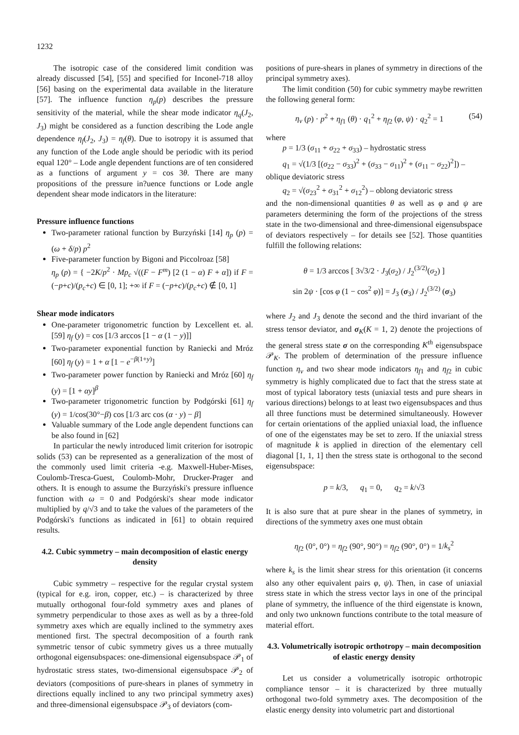1232
The isotropic case of the considered limit condition was already discussed [54], [55] and specified for Inconel-718 alloy [56] basing on the experimental data available in the literature [57]. The influence function η<sub>p</sub>(p) describes the pressure sensitivity of the material, while the shear mode indicator η<sub>q</sub>(J<sub>2</sub>, J<sub>3</sub>) might be considered as a function describing the Lode angle dependence η<sub>f</sub>(J<sub>2</sub>, J<sub>3</sub>) = η<sub>f</sub>(θ). Due to isotropy it is assumed that any function of the Lode angle should be periodic with its period equal 120° – Lode angle dependent functions are of ten considered as a functions of argument y = cos 3θ. There are many propositions of the pressure in?uence functions or Lode angle dependent shear mode indicators in the literature:
Pressure influence functions
Two-parameter rational function by Burzyński [14] η<sub>p</sub> (p) = (ω + δ/p) p<sup>2</sup>
Five-parameter function by Bigoni and Piccolroaz [58]
η<sub>p</sub> (p) = { −2K/p<sup>2</sup> · Mp<sub>c</sub> √((F − F<sup>m</sup>) [2 (1 − α) F + α]) if F = (−p+c)/(p<sub>c</sub>+c) ∈ [0, 1]; +∞ if F = (−p+c)/(p<sub>c</sub>+c) ∉ [0, 1]
Shear mode indicators
One-parameter trigonometric function by Lexcellent et. al. [59] η<sub>f</sub> (y) = cos [1/3 arccos [1 − α (1 − y)]]
Two-parameter exponential function by Raniecki and Mróz [60] η<sub>f</sub> (y) = 1 + α [1 − e<sup>−β(1+y)</sup>]
Two-parameter power function by Raniecki and Mróz [60] η<sub>f</sub> (y) = [1 + αy]<sup>β</sup>
Two-parameter trigonometric function by Podgórski [61] η<sub>f</sub> (y) = 1/cos(30°−β) cos [1/3 arc cos (α · y) − β]
Valuable summary of the Lode angle dependent functions can be also found in [62]
In particular the newly introduced limit criterion for isotropic solids (53) can be represented as a generalization of the most of the commonly used limit criteria -e.g. Maxwell-Huber-Mises, Coulomb-Tresca-Guest, Coulomb-Mohr, Drucker-Prager and others. It is enough to assume the Burzyński's pressure influence function with ω = 0 and Podgórski's shear mode indicator multiplied by q/√3 and to take the values of the parameters of the Podgórski's functions as indicated in [61] to obtain required results.
4.2. Cubic symmetry – main decomposition of elastic energy density
Cubic symmetry – respective for the regular crystal system (typical for e.g. iron, copper, etc.) – is characterized by three mutually orthogonal four-fold symmetry axes and planes of symmetry perpendicular to those axes as well as by a three-fold symmetry axes which are equally inclined to the symmetry axes mentioned first. The spectral decomposition of a fourth rank symmetric tensor of cubic symmetry gives us a three mutually orthogonal eigensubspaces: one-dimensional eigensubspace 𝒫<sub>1</sub> of hydrostatic stress states, two-dimensional eigensubspace 𝒫<sub>2</sub> of deviators (compositions of pure-shears in planes of symmetry in directions equally inclined to any two principal symmetry axes) and three-dimensional eigensubspace 𝒫<sub>3</sub> of deviators (com-
positions of pure-shears in planes of symmetry in directions of the principal symmetry axes).
The limit condition (50) for cubic symmetry maybe rewritten the following general form:
η<sub>v</sub> (p) · p<sup>2</sup> + η<sub>f1</sub> (θ) · q<sub>1</sub><sup>2</sup> + η<sub>f2</sub> (φ, ψ) · q<sub>2</sub><sup>2</sup> = 1 (54)
where
p = 1/3 (σ<sub>11</sub> + σ<sub>22</sub> + σ<sub>33</sub>) – hydrostatic stress
q<sub>1</sub> = √(1/3 [(σ<sub>22</sub> − σ<sub>33</sub>)<sup>2</sup> + (σ<sub>33</sub> − σ<sub>11</sub>)<sup>2</sup> + (σ<sub>11</sub> − σ<sub>22</sub>)<sup>2</sup>]) –
oblique deviatoric stress
q<sub>2</sub> = √(σ<sub>23</sub><sup>2</sup> + σ<sub>31</sub><sup>2</sup> + σ<sub>12</sub><sup>2</sup>) – oblong deviatoric stress
and the non-dimensional quantities θ as well as φ and ψ are parameters determining the form of the projections of the stress state in the two-dimensional and three-dimensional eigensubspace of deviators respectively – for details see [52]. Those quantities fulfill the following relations:
θ = 1/3 arccos [ 3√3/2 · J<sub>3</sub>(σ<sub>2</sub>) / J<sub>2</sub><sup>(3/2)</sup>(σ<sub>2</sub>) ]
sin 2ψ · [cos φ (1 − cos<sup>2</sup> φ)] = J<sub>3</sub> (σ<sub>3</sub>) / J<sub>2</sub><sup>(3/2)</sup> (σ<sub>3</sub>)
where J<sub>2</sub> and J<sub>3</sub> denote the second and the third invariant of the stress tensor deviator, and σ<sub>K</sub>(K = 1, 2) denote the projections of the general stress state σ on the corresponding K<sup>th</sup> eigensubspace 𝒫<sub>K</sub>. The problem of determination of the pressure influence function η<sub>v</sub> and two shear mode indicators η<sub>f1</sub> and η<sub>f2</sub> in cubic symmetry is highly complicated due to fact that the stress state at most of typical laboratory tests (uniaxial tests and pure shears in various directions) belongs to at least two eigensubspaces and thus all three functions must be determined simultaneously. However for certain orientations of the applied uniaxial load, the influence of one of the eigenstates may be set to zero. If the uniaxial stress of magnitude k is applied in direction of the elementary cell diagonal [1, 1, 1] then the stress state is orthogonal to the second eigensubspace:
p = k/3, q<sub>1</sub> = 0, q<sub>2</sub> = k/√3
It is also sure that at pure shear in the planes of symmetry, in directions of the symmetry axes one must obtain
η<sub>f2</sub> (0°, 0°) = η<sub>f2</sub> (90°, 90°) = η<sub>f2</sub> (90°, 0°) = 1/k<sub>s</sub><sup>2</sup>
where k<sub>s</sub> is the limit shear stress for this orientation (it concerns also any other equivalent pairs φ, ψ). Then, in case of uniaxial stress state in which the stress vector lays in one of the principal plane of symmetry, the influence of the third eigenstate is known, and only two unknown functions contribute to the total measure of material effort.
4.3. Volumetrically isotropic orthotropy – main decomposition of elastic energy density
Let us consider a volumetrically isotropic orthotropic compliance tensor – it is characterized by three mutually orthogonal two-fold symmetry axes. The decomposition of the elastic energy density into volumetric part and distortional